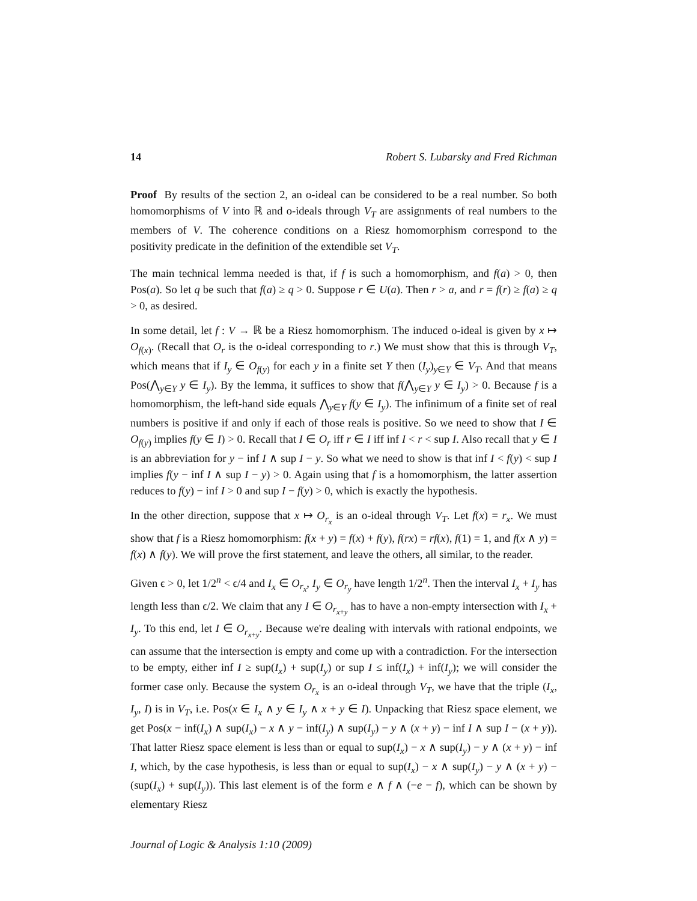14 Robert S. Lubarsky and Fred Richman
Proof By results of the section 2, an o-ideal can be considered to be a real number. So both homomorphisms of V into ℝ and o-ideals through V<sub>T</sub> are assignments of real numbers to the members of V. The coherence conditions on a Riesz homomorphism correspond to the positivity predicate in the definition of the extendible set V<sub>T</sub>.
The main technical lemma needed is that, if f is such a homomorphism, and f(a) > 0, then Pos(a). So let q be such that f(a) ≥ q > 0. Suppose r ∈ U(a). Then r > a, and r = f(r) ≥ f(a) ≥ q > 0, as desired.
In some detail, let f : V → ℝ be a Riesz homomorphism. The induced o-ideal is given by x ↦ O<sub>f(x)</sub>. (Recall that O<sub>r</sub> is the o-ideal corresponding to r.) We must show that this is through V<sub>T</sub>, which means that if I<sub>y</sub> ∈ O<sub>f(y)</sub> for each y in a finite set Y then (I<sub>y</sub>)<sub>y∈Y</sub> ∈ V<sub>T</sub>. And that means Pos(⋀<sub>y∈Y</sub> y ∈ I<sub>y</sub>). By the lemma, it suffices to show that f(⋀<sub>y∈Y</sub> y ∈ I<sub>y</sub>) > 0. Because f is a homomorphism, the left-hand side equals ⋀<sub>y∈Y</sub> f(y ∈ I<sub>y</sub>). The infinimum of a finite set of real numbers is positive if and only if each of those reals is positive. So we need to show that I ∈ O<sub>f(y)</sub> implies f(y ∈ I) > 0. Recall that I ∈ O<sub>r</sub> iff r ∈ I iff inf I < r < sup I. Also recall that y ∈ I is an abbreviation for y − inf I ∧ sup I − y. So what we need to show is that inf I < f(y) < sup I implies f(y − inf I ∧ sup I − y) > 0. Again using that f is a homomorphism, the latter assertion reduces to f(y) − inf I > 0 and sup I − f(y) > 0, which is exactly the hypothesis.
In the other direction, suppose that x ↦ O<sub>r<sub>x</sub></sub> is an o-ideal through V<sub>T</sub>. Let f(x) = r<sub>x</sub>. We must show that f is a Riesz homomorphism: f(x + y) = f(x) + f(y), f(rx) = rf(x), f(1) = 1, and f(x ∧ y) = f(x) ∧ f(y). We will prove the first statement, and leave the others, all similar, to the reader.
Given ϵ > 0, let 1/2<sup>n</sup> < ϵ/4 and I<sub>x</sub> ∈ O<sub>r<sub>x</sub></sub>, I<sub>y</sub> ∈ O<sub>r<sub>y</sub></sub> have length 1/2<sup>n</sup>. Then the interval I<sub>x</sub> + I<sub>y</sub> has length less than ϵ/2. We claim that any I ∈ O<sub>r<sub>x+y</sub></sub> has to have a non-empty intersection with I<sub>x</sub> + I<sub>y</sub>. To this end, let I ∈ O<sub>r<sub>x+y</sub></sub>. Because we're dealing with intervals with rational endpoints, we can assume that the intersection is empty and come up with a contradiction. For the intersection to be empty, either inf I ≥ sup(I<sub>x</sub>) + sup(I<sub>y</sub>) or sup I ≤ inf(I<sub>x</sub>) + inf(I<sub>y</sub>); we will consider the former case only. Because the system O<sub>r<sub>x</sub></sub> is an o-ideal through V<sub>T</sub>, we have that the triple (I<sub>x</sub>, I<sub>y</sub>, I) is in V<sub>T</sub>, i.e. Pos(x ∈ I<sub>x</sub> ∧ y ∈ I<sub>y</sub> ∧ x + y ∈ I). Unpacking that Riesz space element, we get Pos(x − inf(I<sub>x</sub>) ∧ sup(I<sub>x</sub>) − x ∧ y − inf(I<sub>y</sub>) ∧ sup(I<sub>y</sub>) − y ∧ (x + y) − inf I ∧ sup I − (x + y)). That latter Riesz space element is less than or equal to sup(I<sub>x</sub>) − x ∧ sup(I<sub>y</sub>) − y ∧ (x + y) − inf I, which, by the case hypothesis, is less than or equal to sup(I<sub>x</sub>) − x ∧ sup(I<sub>y</sub>) − y ∧ (x + y) − (sup(I<sub>x</sub>) + sup(I<sub>y</sub>)). This last element is of the form e ∧ f ∧ (−e − f), which can be shown by elementary Riesz
Journal of Logic & Analysis 1:10 (2009)